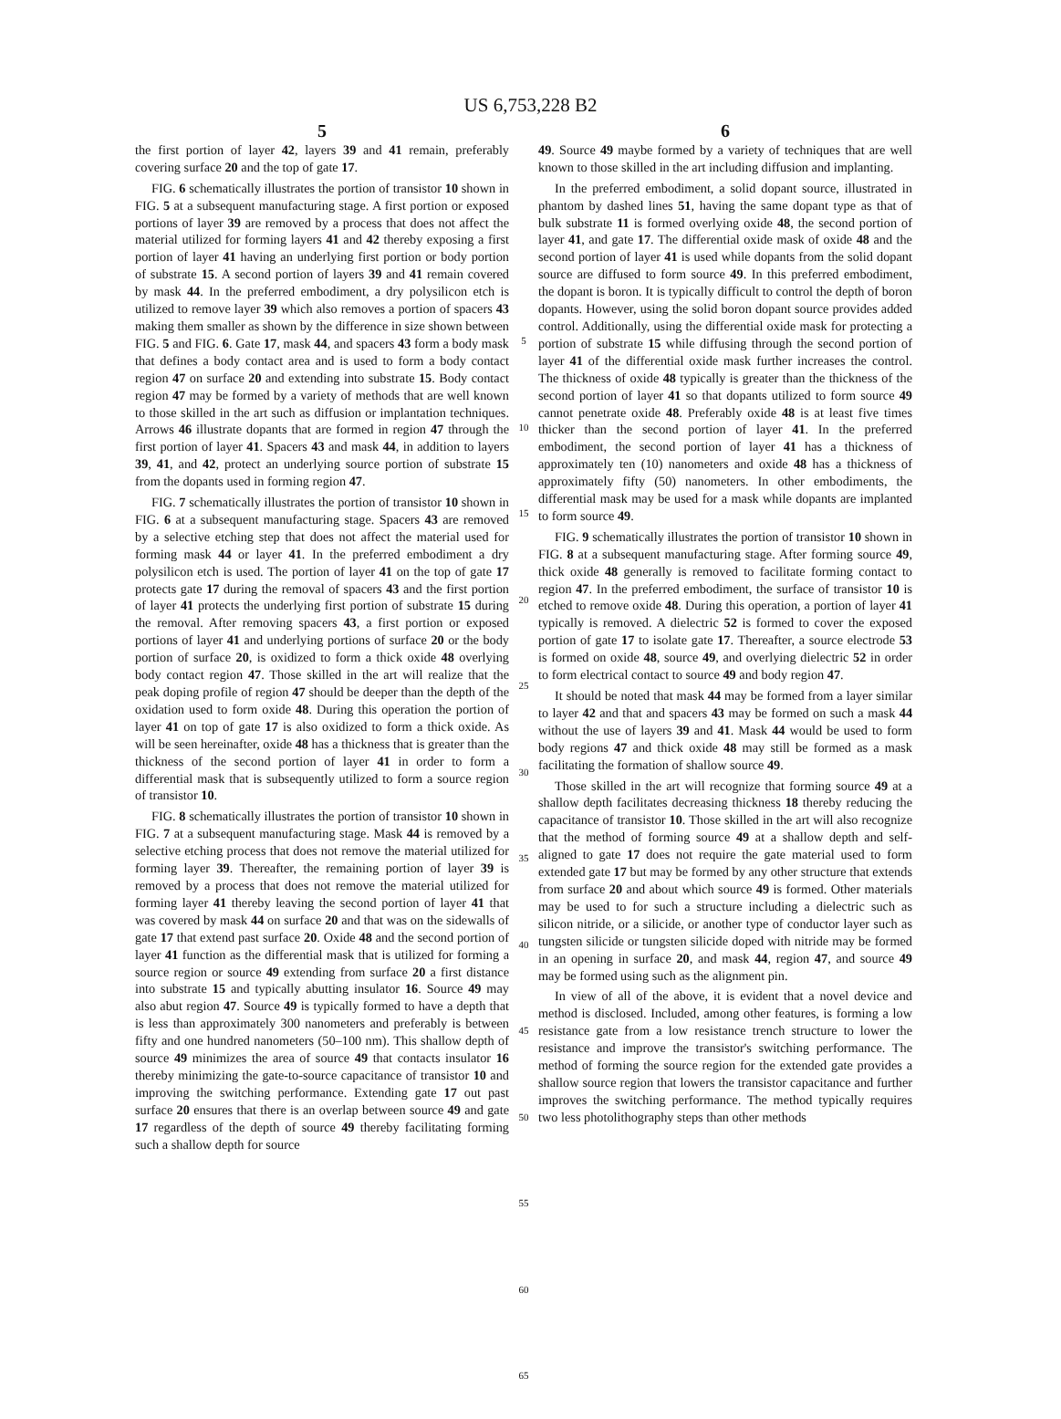US 6,753,228 B2
5
the first portion of layer 42, layers 39 and 41 remain, preferably covering surface 20 and the top of gate 17.
FIG. 6 schematically illustrates the portion of transistor 10 shown in FIG. 5 at a subsequent manufacturing stage. A first portion or exposed portions of layer 39 are removed by a process that does not affect the material utilized for forming layers 41 and 42 thereby exposing a first portion of layer 41 having an underlying first portion or body portion of substrate 15. A second portion of layers 39 and 41 remain covered by mask 44. In the preferred embodiment, a dry polysilicon etch is utilized to remove layer 39 which also removes a portion of spacers 43 making them smaller as shown by the difference in size shown between FIG. 5 and FIG. 6. Gate 17, mask 44, and spacers 43 form a body mask that defines a body contact area and is used to form a body contact region 47 on surface 20 and extending into substrate 15. Body contact region 47 may be formed by a variety of methods that are well known to those skilled in the art such as diffusion or implantation techniques. Arrows 46 illustrate dopants that are formed in region 47 through the first portion of layer 41. Spacers 43 and mask 44, in addition to layers 39, 41, and 42, protect an underlying source portion of substrate 15 from the dopants used in forming region 47.
FIG. 7 schematically illustrates the portion of transistor 10 shown in FIG. 6 at a subsequent manufacturing stage. Spacers 43 are removed by a selective etching step that does not affect the material used for forming mask 44 or layer 41. In the preferred embodiment a dry polysilicon etch is used. The portion of layer 41 on the top of gate 17 protects gate 17 during the removal of spacers 43 and the first portion of layer 41 protects the underlying first portion of substrate 15 during the removal. After removing spacers 43, a first portion or exposed portions of layer 41 and underlying portions of surface 20 or the body portion of surface 20, is oxidized to form a thick oxide 48 overlying body contact region 47. Those skilled in the art will realize that the peak doping profile of region 47 should be deeper than the depth of the oxidation used to form oxide 48. During this operation the portion of layer 41 on top of gate 17 is also oxidized to form a thick oxide. As will be seen hereinafter, oxide 48 has a thickness that is greater than the thickness of the second portion of layer 41 in order to form a differential mask that is subsequently utilized to form a source region of transistor 10.
FIG. 8 schematically illustrates the portion of transistor 10 shown in FIG. 7 at a subsequent manufacturing stage. Mask 44 is removed by a selective etching process that does not remove the material utilized for forming layer 39. Thereafter, the remaining portion of layer 39 is removed by a process that does not remove the material utilized for forming layer 41 thereby leaving the second portion of layer 41 that was covered by mask 44 on surface 20 and that was on the sidewalls of gate 17 that extend past surface 20. Oxide 48 and the second portion of layer 41 function as the differential mask that is utilized for forming a source region or source 49 extending from surface 20 a first distance into substrate 15 and typically abutting insulator 16. Source 49 may also abut region 47. Source 49 is typically formed to have a depth that is less than approximately 300 nanometers and preferably is between fifty and one hundred nanometers (50–100 nm). This shallow depth of source 49 minimizes the area of source 49 that contacts insulator 16 thereby minimizing the gate-to-source capacitance of transistor 10 and improving the switching performance. Extending gate 17 out past surface 20 ensures that there is an overlap between source 49 and gate 17 regardless of the depth of source 49 thereby facilitating forming such a shallow depth for source
5
10
15
20
25
30
35
40
45
50
55
60
65
6
49. Source 49 maybe formed by a variety of techniques that are well known to those skilled in the art including diffusion and implanting.
In the preferred embodiment, a solid dopant source, illustrated in phantom by dashed lines 51, having the same dopant type as that of bulk substrate 11 is formed overlying oxide 48, the second portion of layer 41, and gate 17. The differential oxide mask of oxide 48 and the second portion of layer 41 is used while dopants from the solid dopant source are diffused to form source 49. In this preferred embodiment, the dopant is boron. It is typically difficult to control the depth of boron dopants. However, using the solid boron dopant source provides added control. Additionally, using the differential oxide mask for protecting a portion of substrate 15 while diffusing through the second portion of layer 41 of the differential oxide mask further increases the control. The thickness of oxide 48 typically is greater than the thickness of the second portion of layer 41 so that dopants utilized to form source 49 cannot penetrate oxide 48. Preferably oxide 48 is at least five times thicker than the second portion of layer 41. In the preferred embodiment, the second portion of layer 41 has a thickness of approximately ten (10) nanometers and oxide 48 has a thickness of approximately fifty (50) nanometers. In other embodiments, the differential mask may be used for a mask while dopants are implanted to form source 49.
FIG. 9 schematically illustrates the portion of transistor 10 shown in FIG. 8 at a subsequent manufacturing stage. After forming source 49, thick oxide 48 generally is removed to facilitate forming contact to region 47. In the preferred embodiment, the surface of transistor 10 is etched to remove oxide 48. During this operation, a portion of layer 41 typically is removed. A dielectric 52 is formed to cover the exposed portion of gate 17 to isolate gate 17. Thereafter, a source electrode 53 is formed on oxide 48, source 49, and overlying dielectric 52 in order to form electrical contact to source 49 and body region 47.
It should be noted that mask 44 may be formed from a layer similar to layer 42 and that and spacers 43 may be formed on such a mask 44 without the use of layers 39 and 41. Mask 44 would be used to form body regions 47 and thick oxide 48 may still be formed as a mask facilitating the formation of shallow source 49.
Those skilled in the art will recognize that forming source 49 at a shallow depth facilitates decreasing thickness 18 thereby reducing the capacitance of transistor 10. Those skilled in the art will also recognize that the method of forming source 49 at a shallow depth and self-aligned to gate 17 does not require the gate material used to form extended gate 17 but may be formed by any other structure that extends from surface 20 and about which source 49 is formed. Other materials may be used to for such a structure including a dielectric such as silicon nitride, or a silicide, or another type of conductor layer such as tungsten silicide or tungsten silicide doped with nitride may be formed in an opening in surface 20, and mask 44, region 47, and source 49 may be formed using such as the alignment pin.
In view of all of the above, it is evident that a novel device and method is disclosed. Included, among other features, is forming a low resistance gate from a low resistance trench structure to lower the resistance and improve the transistor's switching performance. The method of forming the source region for the extended gate provides a shallow source region that lowers the transistor capacitance and further improves the switching performance. The method typically requires two less photolithography steps than other methods